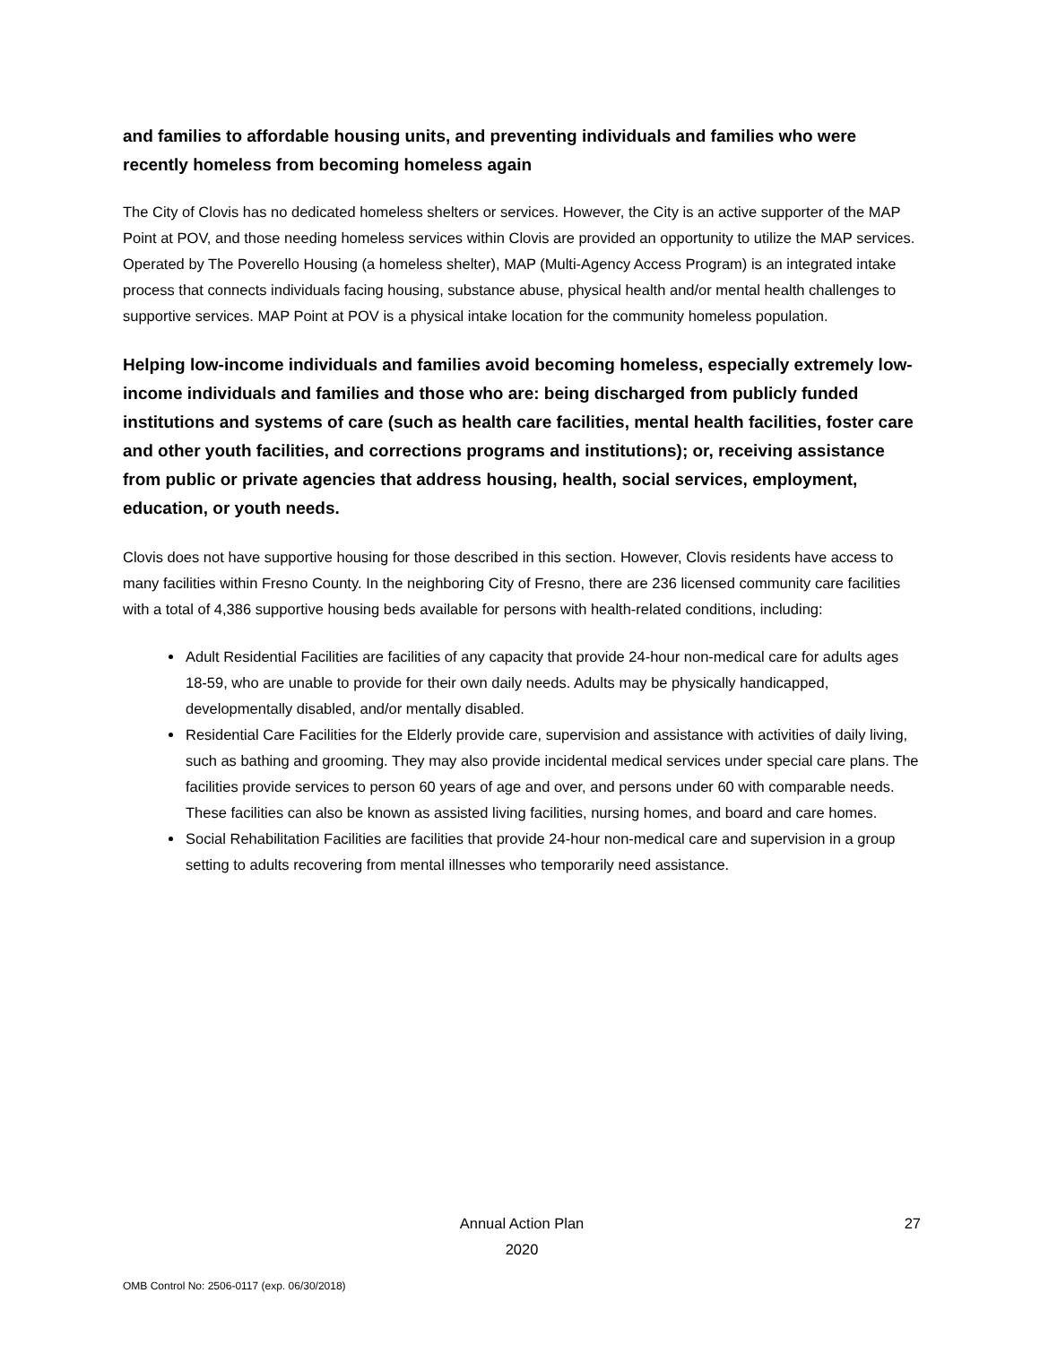and families to affordable housing units, and preventing individuals and families who were recently homeless from becoming homeless again
The City of Clovis has no dedicated homeless shelters or services. However, the City is an active supporter of the MAP Point at POV, and those needing homeless services within Clovis are provided an opportunity to utilize the MAP services. Operated by The Poverello Housing (a homeless shelter), MAP (Multi-Agency Access Program) is an integrated intake process that connects individuals facing housing, substance abuse, physical health and/or mental health challenges to supportive services. MAP Point at POV is a physical intake location for the community homeless population.
Helping low-income individuals and families avoid becoming homeless, especially extremely low-income individuals and families and those who are: being discharged from publicly funded institutions and systems of care (such as health care facilities, mental health facilities, foster care and other youth facilities, and corrections programs and institutions); or, receiving assistance from public or private agencies that address housing, health, social services, employment, education, or youth needs.
Clovis does not have supportive housing for those described in this section. However, Clovis residents have access to many facilities within Fresno County. In the neighboring City of Fresno, there are 236 licensed community care facilities with a total of 4,386 supportive housing beds available for persons with health-related conditions, including:
Adult Residential Facilities are facilities of any capacity that provide 24-hour non-medical care for adults ages 18-59, who are unable to provide for their own daily needs. Adults may be physically handicapped, developmentally disabled, and/or mentally disabled.
Residential Care Facilities for the Elderly provide care, supervision and assistance with activities of daily living, such as bathing and grooming. They may also provide incidental medical services under special care plans. The facilities provide services to person 60 years of age and over, and persons under 60 with comparable needs. These facilities can also be known as assisted living facilities, nursing homes, and board and care homes.
Social Rehabilitation Facilities are facilities that provide 24-hour non-medical care and supervision in a group setting to adults recovering from mental illnesses who temporarily need assistance.
Annual Action Plan
2020 27
OMB Control No: 2506-0117 (exp. 06/30/2018)